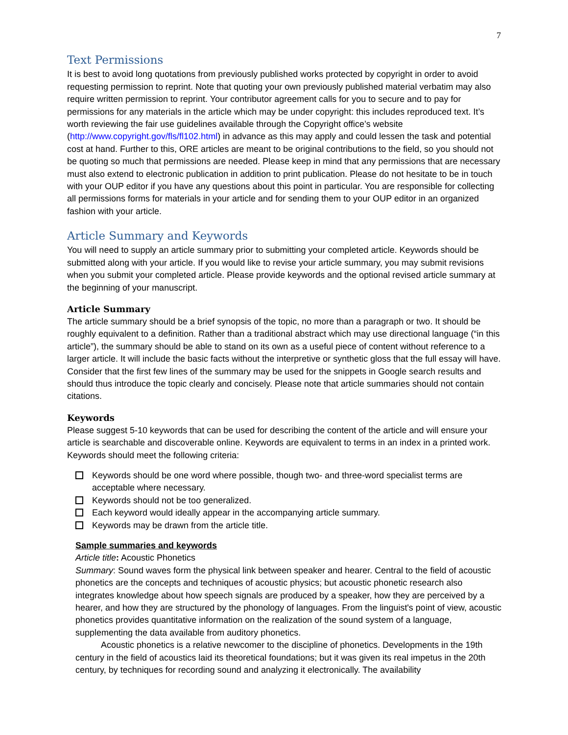7
Text Permissions
It is best to avoid long quotations from previously published works protected by copyright in order to avoid requesting permission to reprint. Note that quoting your own previously published material verbatim may also require written permission to reprint. Your contributor agreement calls for you to secure and to pay for permissions for any materials in the article which may be under copyright: this includes reproduced text. It’s worth reviewing the fair use guidelines available through the Copyright office’s website (http://www.copyright.gov/fls/fl102.html) in advance as this may apply and could lessen the task and potential cost at hand. Further to this, ORE articles are meant to be original contributions to the field, so you should not be quoting so much that permissions are needed. Please keep in mind that any permissions that are necessary must also extend to electronic publication in addition to print publication. Please do not hesitate to be in touch with your OUP editor if you have any questions about this point in particular. You are responsible for collecting all permissions forms for materials in your article and for sending them to your OUP editor in an organized fashion with your article.
Article Summary and Keywords
You will need to supply an article summary prior to submitting your completed article. Keywords should be submitted along with your article. If you would like to revise your article summary, you may submit revisions when you submit your completed article. Please provide keywords and the optional revised article summary at the beginning of your manuscript.
Article Summary
The article summary should be a brief synopsis of the topic, no more than a paragraph or two. It should be roughly equivalent to a definition. Rather than a traditional abstract which may use directional language (“in this article”), the summary should be able to stand on its own as a useful piece of content without reference to a larger article. It will include the basic facts without the interpretive or synthetic gloss that the full essay will have. Consider that the first few lines of the summary may be used for the snippets in Google search results and should thus introduce the topic clearly and concisely. Please note that article summaries should not contain citations.
Keywords
Please suggest 5-10 keywords that can be used for describing the content of the article and will ensure your article is searchable and discoverable online. Keywords are equivalent to terms in an index in a printed work. Keywords should meet the following criteria:
Keywords should be one word where possible, though two- and three-word specialist terms are acceptable where necessary.
Keywords should not be too generalized.
Each keyword would ideally appear in the accompanying article summary.
Keywords may be drawn from the article title.
Sample summaries and keywords
Article title: Acoustic Phonetics
Summary: Sound waves form the physical link between speaker and hearer. Central to the field of acoustic phonetics are the concepts and techniques of acoustic physics; but acoustic phonetic research also integrates knowledge about how speech signals are produced by a speaker, how they are perceived by a hearer, and how they are structured by the phonology of languages. From the linguist's point of view, acoustic phonetics provides quantitative information on the realization of the sound system of a language, supplementing the data available from auditory phonetics.
Acoustic phonetics is a relative newcomer to the discipline of phonetics. Developments in the 19th century in the field of acoustics laid its theoretical foundations; but it was given its real impetus in the 20th century, by techniques for recording sound and analyzing it electronically. The availability